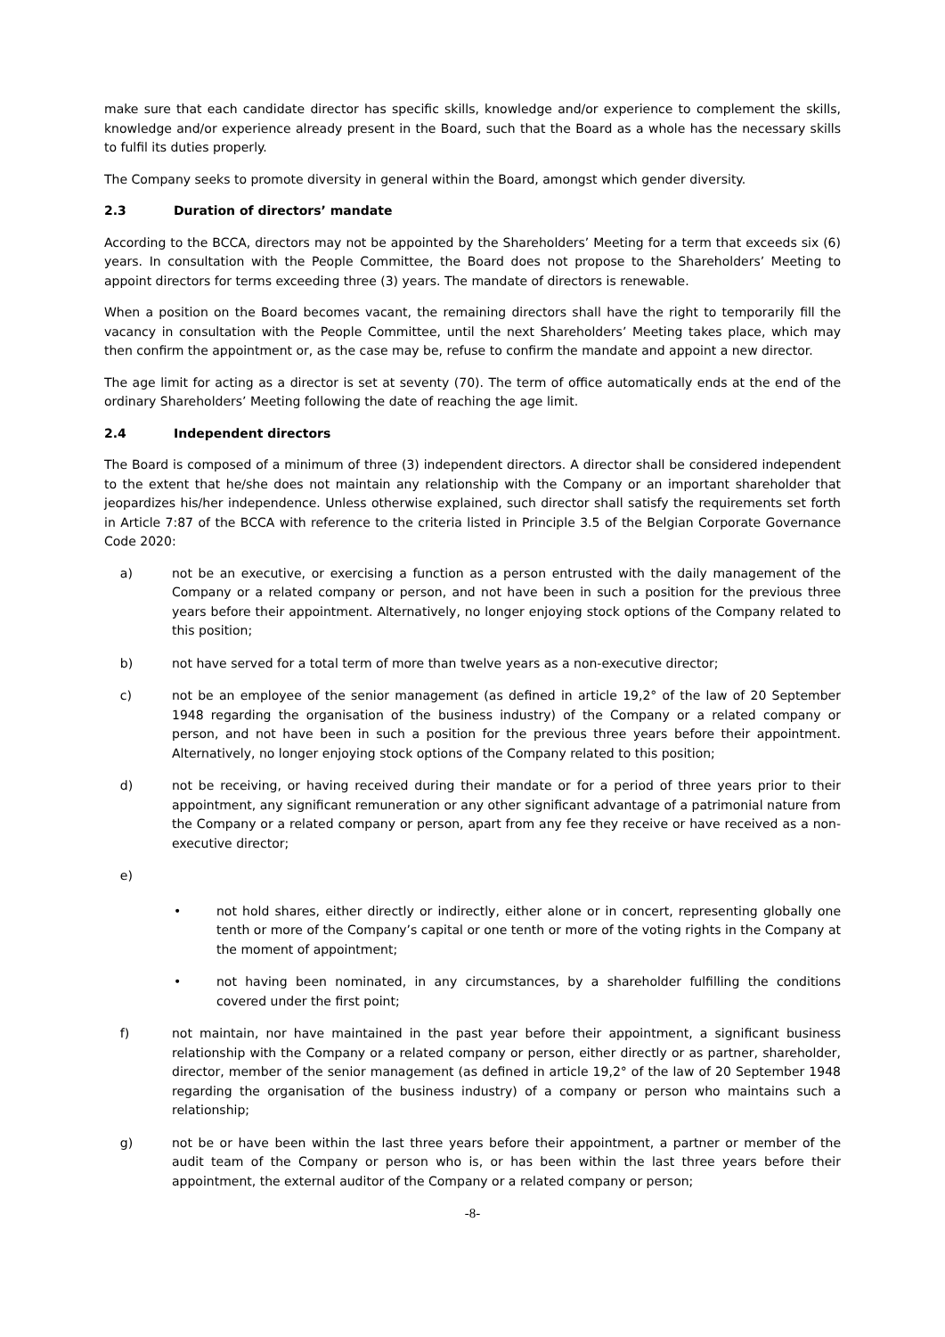make sure that each candidate director has specific skills, knowledge and/or experience to complement the skills, knowledge and/or experience already present in the Board, such that the Board as a whole has the necessary skills to fulfil its duties properly.
The Company seeks to promote diversity in general within the Board, amongst which gender diversity.
2.3 Duration of directors’ mandate
According to the BCCA, directors may not be appointed by the Shareholders’ Meeting for a term that exceeds six (6) years. In consultation with the People Committee, the Board does not propose to the Shareholders’ Meeting to appoint directors for terms exceeding three (3) years. The mandate of directors is renewable.
When a position on the Board becomes vacant, the remaining directors shall have the right to temporarily fill the vacancy in consultation with the People Committee, until the next Shareholders’ Meeting takes place, which may then confirm the appointment or, as the case may be, refuse to confirm the mandate and appoint a new director.
The age limit for acting as a director is set at seventy (70). The term of office automatically ends at the end of the ordinary Shareholders’ Meeting following the date of reaching the age limit.
2.4 Independent directors
The Board is composed of a minimum of three (3) independent directors. A director shall be considered independent to the extent that he/she does not maintain any relationship with the Company or an important shareholder that jeopardizes his/her independence. Unless otherwise explained, such director shall satisfy the requirements set forth in Article 7:87 of the BCCA with reference to the criteria listed in Principle 3.5 of the Belgian Corporate Governance Code 2020:
a) not be an executive, or exercising a function as a person entrusted with the daily management of the Company or a related company or person, and not have been in such a position for the previous three years before their appointment. Alternatively, no longer enjoying stock options of the Company related to this position;
b) not have served for a total term of more than twelve years as a non-executive director;
c) not be an employee of the senior management (as defined in article 19,2° of the law of 20 September 1948 regarding the organisation of the business industry) of the Company or a related company or person, and not have been in such a position for the previous three years before their appointment. Alternatively, no longer enjoying stock options of the Company related to this position;
d) not be receiving, or having received during their mandate or for a period of three years prior to their appointment, any significant remuneration or any other significant advantage of a patrimonial nature from the Company or a related company or person, apart from any fee they receive or have received as a non-executive director;
e)
• not hold shares, either directly or indirectly, either alone or in concert, representing globally one tenth or more of the Company’s capital or one tenth or more of the voting rights in the Company at the moment of appointment;
• not having been nominated, in any circumstances, by a shareholder fulfilling the conditions covered under the first point;
f) not maintain, nor have maintained in the past year before their appointment, a significant business relationship with the Company or a related company or person, either directly or as partner, shareholder, director, member of the senior management (as defined in article 19,2° of the law of 20 September 1948 regarding the organisation of the business industry) of a company or person who maintains such a relationship;
g) not be or have been within the last three years before their appointment, a partner or member of the audit team of the Company or person who is, or has been within the last three years before their appointment, the external auditor of the Company or a related company or person;
-8-